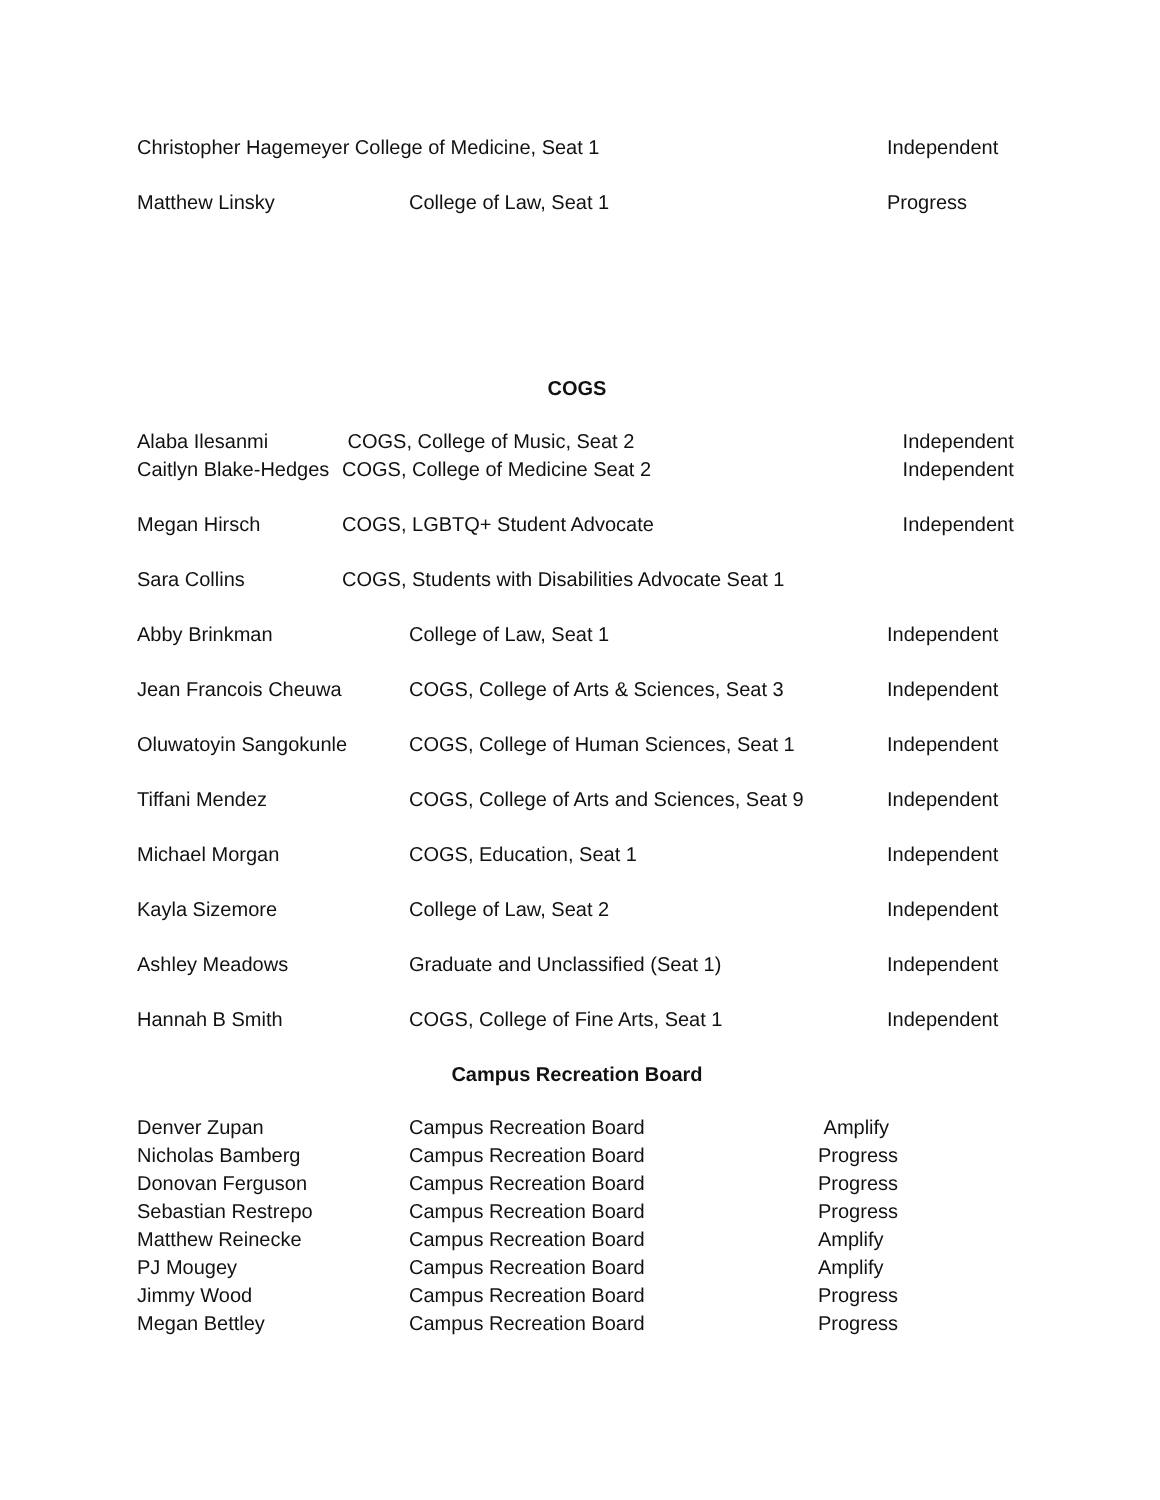| Christopher Hagemeyer College of Medicine, Seat 1 | | Independent |
| Matthew Linsky | College of Law, Seat 1 | Progress |
COGS
| Alaba Ilesanmi | COGS, College of Music, Seat 2 | Independent |
| Caitlyn Blake-Hedges | COGS, College of Medicine Seat 2 | Independent |
| Megan Hirsch | COGS, LGBTQ+ Student Advocate | Independent |
| Sara Collins | COGS, Students with Disabilities Advocate Seat 1 | |
| Abby Brinkman | College of Law, Seat 1 | Independent |
| Jean Francois Cheuwa | COGS, College of Arts & Sciences, Seat 3 | Independent |
| Oluwatoyin Sangokunle | COGS, College of Human Sciences, Seat 1 | Independent |
| Tiffani Mendez | COGS, College of Arts and Sciences, Seat 9 | Independent |
| Michael Morgan | COGS, Education, Seat 1 | Independent |
| Kayla Sizemore | College of Law, Seat 2 | Independent |
| Ashley Meadows | Graduate and Unclassified (Seat 1) | Independent |
| Hannah B Smith | COGS, College of Fine Arts, Seat 1 | Independent |
Campus Recreation Board
| Denver Zupan | Campus Recreation Board | Amplify |
| Nicholas Bamberg | Campus Recreation Board | Progress |
| Donovan Ferguson | Campus Recreation Board | Progress |
| Sebastian Restrepo | Campus Recreation Board | Progress |
| Matthew Reinecke | Campus Recreation Board | Amplify |
| PJ Mougey | Campus Recreation Board | Amplify |
| Jimmy Wood | Campus Recreation Board | Progress |
| Megan Bettley | Campus Recreation Board | Progress |